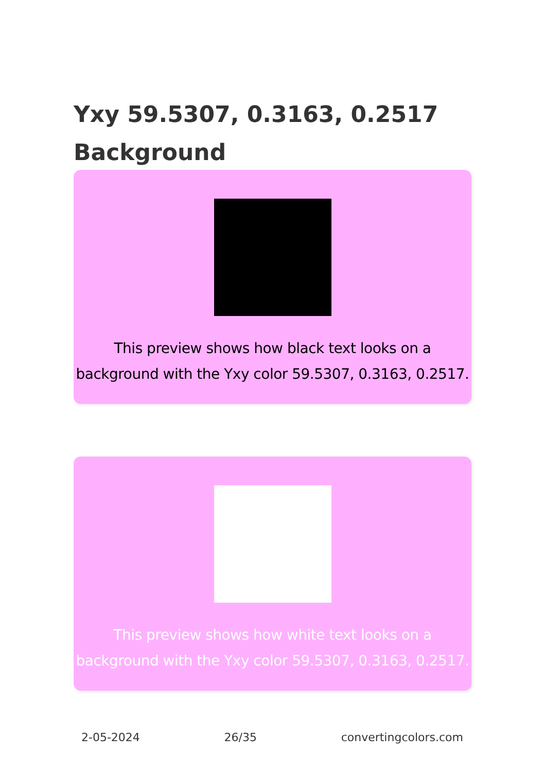Yxy 59.5307, 0.3163, 0.2517 Background
This preview shows how black text looks on a background with the Yxy color 59.5307, 0.3163, 0.2517.
This preview shows how white text looks on a background with the Yxy color 59.5307, 0.3163, 0.2517.
2-05-2024 26/35 convertingcolors.com